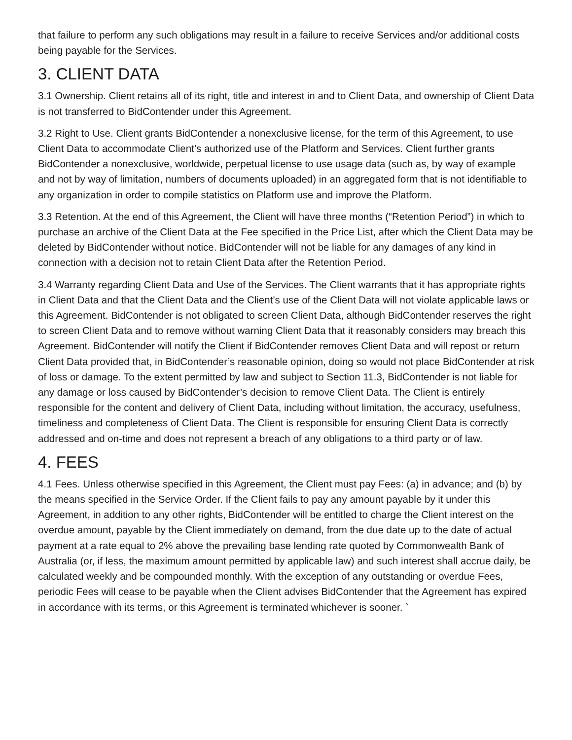that failure to perform any such obligations may result in a failure to receive Services and/or additional costs being payable for the Services.
3. CLIENT DATA
3.1 Ownership. Client retains all of its right, title and interest in and to Client Data, and ownership of Client Data is not transferred to BidContender under this Agreement.
3.2 Right to Use. Client grants BidContender a nonexclusive license, for the term of this Agreement, to use Client Data to accommodate Client’s authorized use of the Platform and Services. Client further grants BidContender a nonexclusive, worldwide, perpetual license to use usage data (such as, by way of example and not by way of limitation, numbers of documents uploaded) in an aggregated form that is not identifiable to any organization in order to compile statistics on Platform use and improve the Platform.
3.3 Retention. At the end of this Agreement, the Client will have three months (“Retention Period”) in which to purchase an archive of the Client Data at the Fee specified in the Price List, after which the Client Data may be deleted by BidContender without notice. BidContender will not be liable for any damages of any kind in connection with a decision not to retain Client Data after the Retention Period.
3.4 Warranty regarding Client Data and Use of the Services. The Client warrants that it has appropriate rights in Client Data and that the Client Data and the Client’s use of the Client Data will not violate applicable laws or this Agreement. BidContender is not obligated to screen Client Data, although BidContender reserves the right to screen Client Data and to remove without warning Client Data that it reasonably considers may breach this Agreement. BidContender will notify the Client if BidContender removes Client Data and will repost or return Client Data provided that, in BidContender’s reasonable opinion, doing so would not place BidContender at risk of loss or damage. To the extent permitted by law and subject to Section 11.3, BidContender is not liable for any damage or loss caused by BidContender’s decision to remove Client Data. The Client is entirely responsible for the content and delivery of Client Data, including without limitation, the accuracy, usefulness, timeliness and completeness of Client Data. The Client is responsible for ensuring Client Data is correctly addressed and on-time and does not represent a breach of any obligations to a third party or of law.
4. FEES
4.1 Fees. Unless otherwise specified in this Agreement, the Client must pay Fees: (a) in advance; and (b) by the means specified in the Service Order. If the Client fails to pay any amount payable by it under this Agreement, in addition to any other rights, BidContender will be entitled to charge the Client interest on the overdue amount, payable by the Client immediately on demand, from the due date up to the date of actual payment at a rate equal to 2% above the prevailing base lending rate quoted by Commonwealth Bank of Australia (or, if less, the maximum amount permitted by applicable law) and such interest shall accrue daily, be calculated weekly and be compounded monthly. With the exception of any outstanding or overdue Fees, periodic Fees will cease to be payable when the Client advises BidContender that the Agreement has expired in accordance with its terms, or this Agreement is terminated whichever is sooner. `